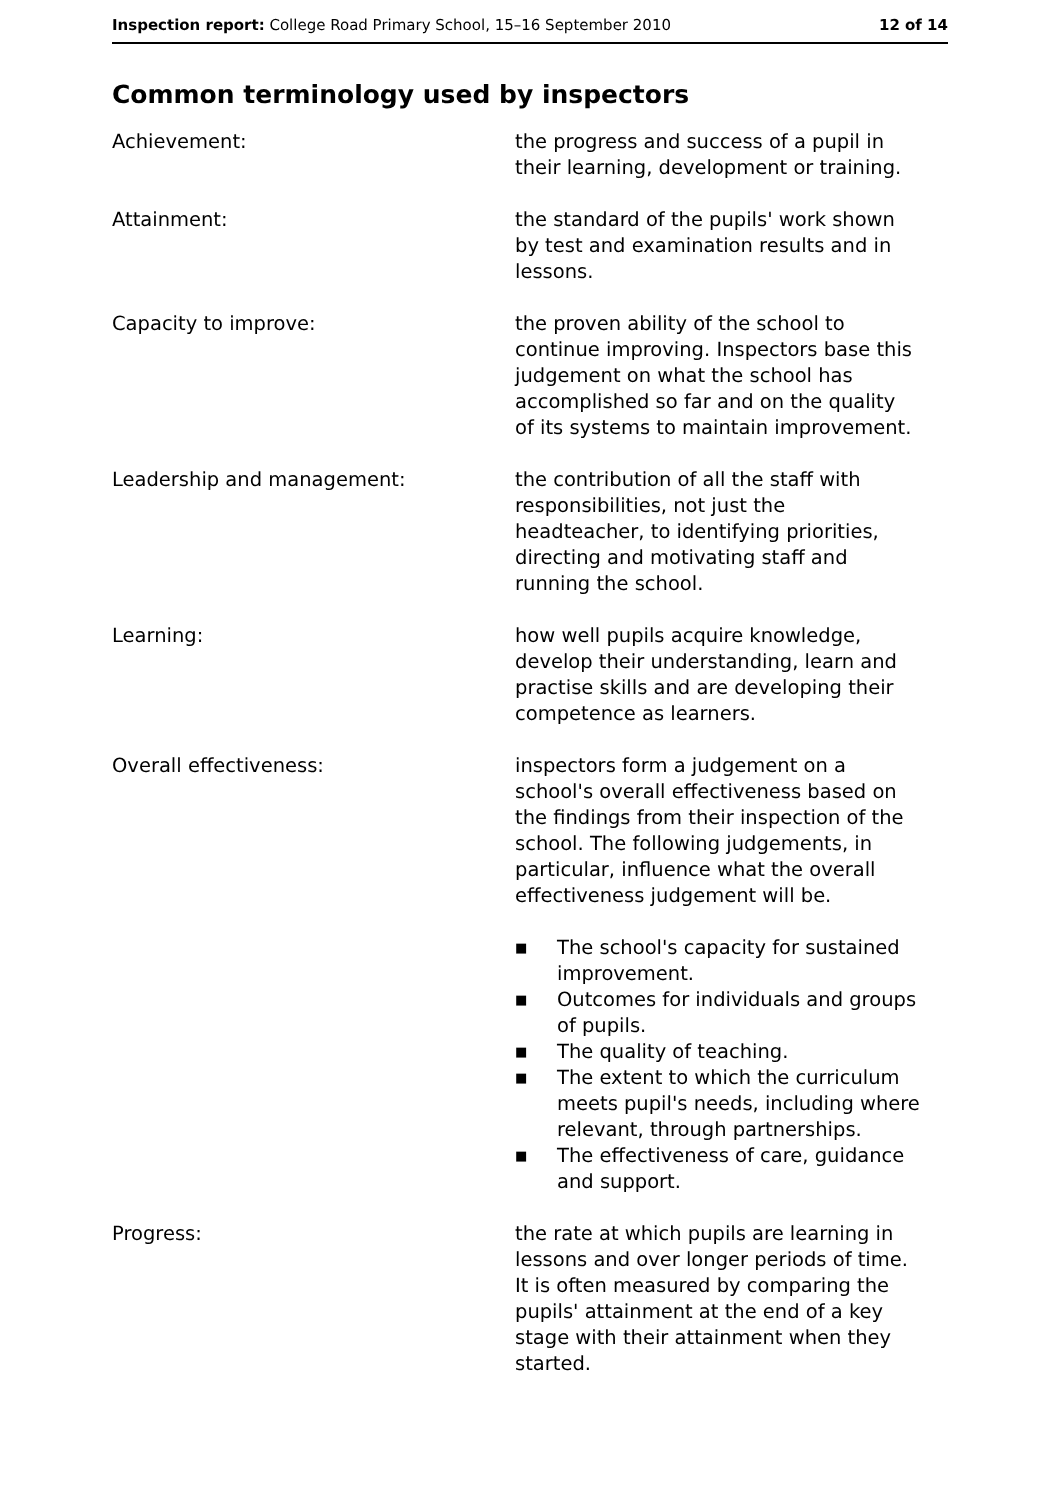Inspection report: College Road Primary School, 15–16 September 2010
12 of 14
Common terminology used by inspectors
Achievement: the progress and success of a pupil in their learning, development or training.
Attainment: the standard of the pupils' work shown by test and examination results and in lessons.
Capacity to improve: the proven ability of the school to continue improving. Inspectors base this judgement on what the school has accomplished so far and on the quality of its systems to maintain improvement.
Leadership and management: the contribution of all the staff with responsibilities, not just the headteacher, to identifying priorities, directing and motivating staff and running the school.
Learning: how well pupils acquire knowledge, develop their understanding, learn and practise skills and are developing their competence as learners.
Overall effectiveness: inspectors form a judgement on a school's overall effectiveness based on the findings from their inspection of the school. The following judgements, in particular, influence what the overall effectiveness judgement will be.
■ The school's capacity for sustained improvement.
■ Outcomes for individuals and groups of pupils.
■ The quality of teaching.
■ The extent to which the curriculum meets pupil's needs, including where relevant, through partnerships.
■ The effectiveness of care, guidance and support.
Progress: the rate at which pupils are learning in lessons and over longer periods of time. It is often measured by comparing the pupils' attainment at the end of a key stage with their attainment when they started.